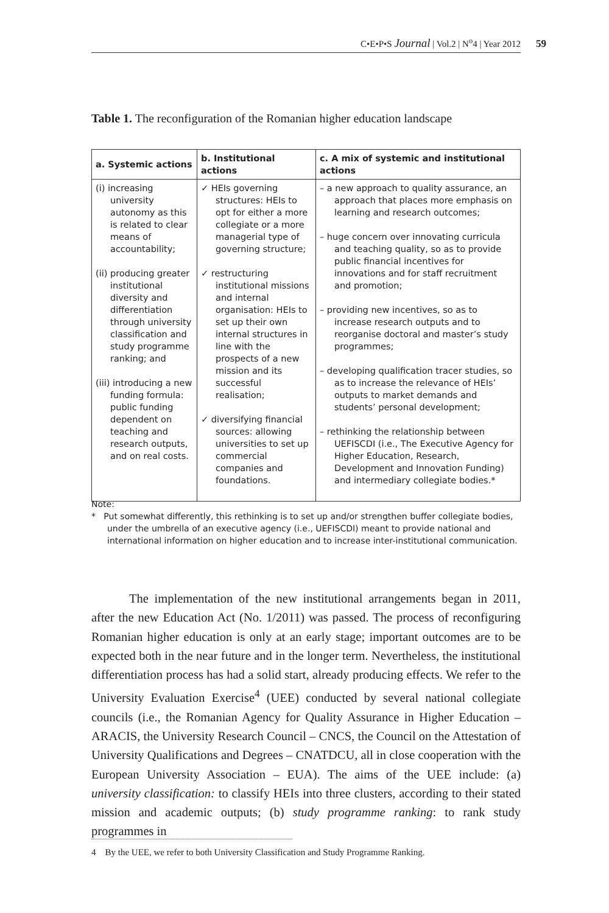C•E•P•S Journal | Vol.2 | N<sup>o</sup>4 | Year 2012 59
Table 1. The reconfiguration of the Romanian higher education landscape
| a. Systemic actions | b. Institutional actions | c. A mix of systemic and institutional actions |
| --- | --- | --- |
| (i) increasing university autonomy as this is related to clear means of accountability; (ii) producing greater institutional diversity and differentiation through university classification and study programme ranking; and (iii) introducing a new funding formula: public funding dependent on teaching and research outputs, and on real costs. | ✓ HEIs governing structures: HEIs to opt for either a more collegiate or a more managerial type of governing structure; ✓ restructuring institutional missions and internal organisation: HEIs to set up their own internal structures in line with the prospects of a new mission and its successful realisation; ✓ diversifying financial sources: allowing universities to set up commercial companies and foundations. | – a new approach to quality assurance, an approach that places more emphasis on learning and research outcomes; – huge concern over innovating curricula and teaching quality, so as to provide public financial incentives for innovations and for staff recruitment and promotion; – providing new incentives, so as to increase research outputs and to reorganise doctoral and master’s study programmes; – developing qualification tracer studies, so as to increase the relevance of HEIs’ outputs to market demands and students’ personal development; – rethinking the relationship between UEFISCDI (i.e., The Executive Agency for Higher Education, Research, Development and Innovation Funding) and intermediary collegiate bodies.* |
Note:
* Put somewhat differently, this rethinking is to set up and/or strengthen buffer collegiate bodies, under the umbrella of an executive agency (i.e., UEFISCDI) meant to provide national and international information on higher education and to increase inter-institutional communication.
The implementation of the new institutional arrangements began in 2011, after the new Education Act (No. 1/2011) was passed. The process of reconfiguring Romanian higher education is only at an early stage; important outcomes are to be expected both in the near future and in the longer term. Nevertheless, the institutional differentiation process has had a solid start, already producing effects. We refer to the University Evaluation Exercise<sup>4</sup> (UEE) conducted by several national collegiate councils (i.e., the Romanian Agency for Quality Assurance in Higher Education – ARACIS, the University Research Council – CNCS, the Council on the Attestation of University Qualifications and Degrees – CNATDCU, all in close cooperation with the European University Association – EUA). The aims of the UEE include: (a) university classification: to classify HEIs into three clusters, according to their stated mission and academic outputs; (b) study programme ranking: to rank study programmes in
4 By the UEE, we refer to both University Classification and Study Programme Ranking.